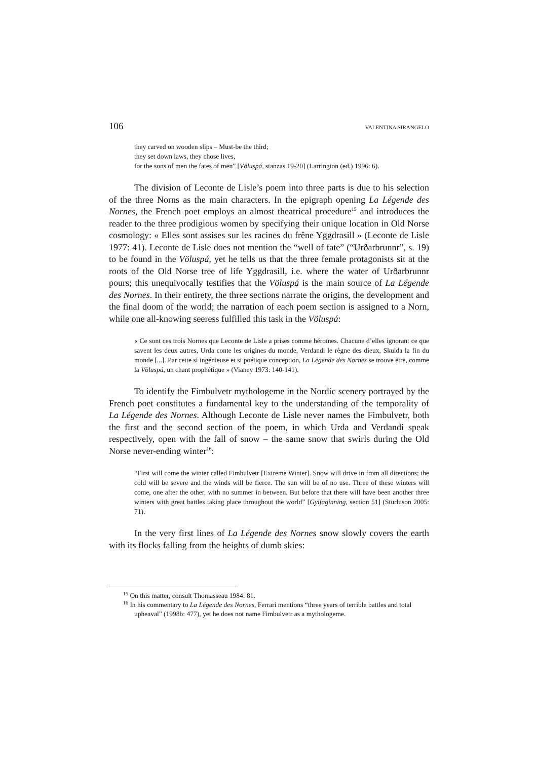106 VALENTINA SIRANGELO
they carved on wooden slips – Must-be the third;
they set down laws, they chose lives,
for the sons of men the fates of men” [Völuspá, stanzas 19-20] (Larrington (ed.) 1996: 6).
The division of Leconte de Lisle’s poem into three parts is due to his selection of the three Norns as the main characters. In the epigraph opening La Légende des Nornes, the French poet employs an almost theatrical procedure<sup>15</sup> and introduces the reader to the three prodigious women by specifying their unique location in Old Norse cosmology: « Elles sont assises sur les racines du frêne Yggdrasill » (Leconte de Lisle 1977: 41). Leconte de Lisle does not mention the “well of fate” (“Urðarbrunnr”, s. 19) to be found in the Völuspá, yet he tells us that the three female protagonists sit at the roots of the Old Norse tree of life Yggdrasill, i.e. where the water of Urðarbrunnr pours; this unequivocally testifies that the Völuspá is the main source of La Légende des Nornes. In their entirety, the three sections narrate the origins, the development and the final doom of the world; the narration of each poem section is assigned to a Norn, while one all-knowing seeress fulfilled this task in the Völuspá:
« Ce sont ces trois Nornes que Leconte de Lisle a prises comme héroïnes. Chacune d’elles ignorant ce que savent les deux autres, Urda conte les origines du monde, Verdandi le règne des dieux, Skulda la fin du monde [...]. Par cette si ingénieuse et si poétique conception, La Légende des Nornes se trouve être, comme la Völuspá, un chant prophétique » (Vianey 1973: 140-141).
To identify the Fimbulvetr mythologeme in the Nordic scenery portrayed by the French poet constitutes a fundamental key to the understanding of the temporality of La Légende des Nornes. Although Leconte de Lisle never names the Fimbulvetr, both the first and the second section of the poem, in which Urda and Verdandi speak respectively, open with the fall of snow – the same snow that swirls during the Old Norse never-ending winter<sup>16</sup>:
“First will come the winter called Fimbulvetr [Extreme Winter]. Snow will drive in from all directions; the cold will be severe and the winds will be fierce. The sun will be of no use. Three of these winters will come, one after the other, with no summer in between. But before that there will have been another three winters with great battles taking place throughout the world” [Gylfaginning, section 51] (Sturluson 2005: 71).
In the very first lines of La Légende des Nornes snow slowly covers the earth with its flocks falling from the heights of dumb skies:
<sup>15</sup> On this matter, consult Thomasseau 1984: 81.
<sup>16</sup> In his commentary to La Légende des Nornes, Ferrari mentions “three years of terrible battles and total upheaval” (1998b: 477), yet he does not name Fimbulvetr as a mythologeme.